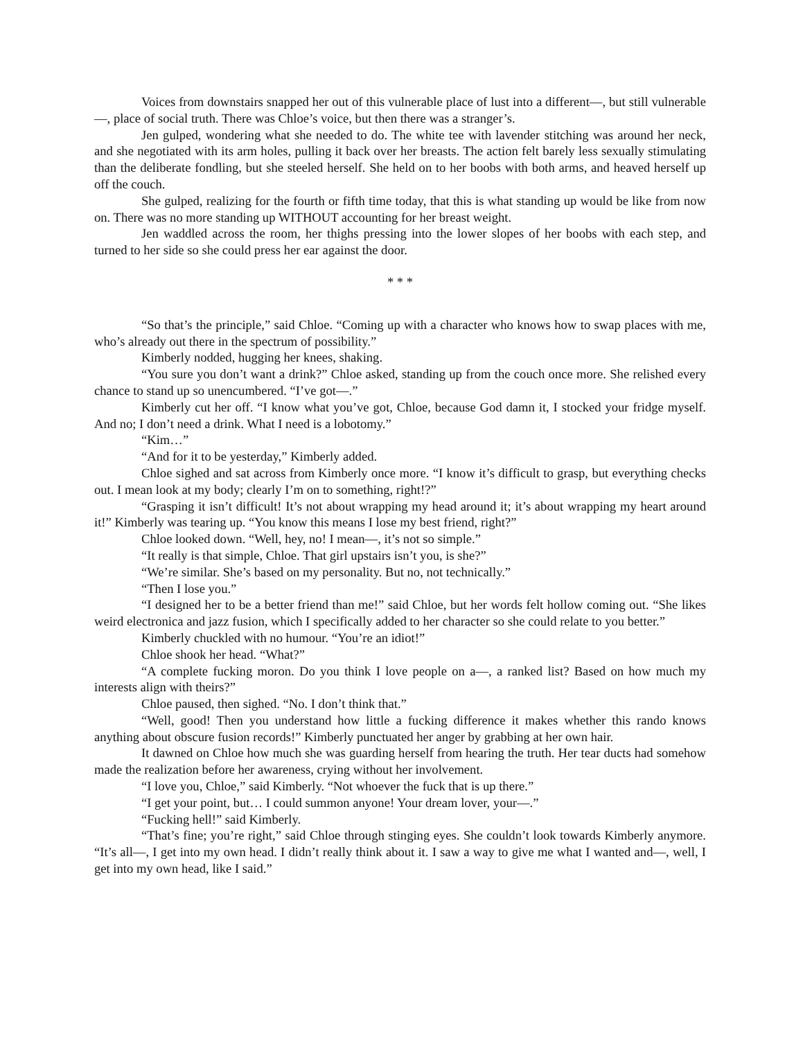Voices from downstairs snapped her out of this vulnerable place of lust into a different—, but still vulnerable—, place of social truth. There was Chloe’s voice, but then there was a stranger’s.
Jen gulped, wondering what she needed to do. The white tee with lavender stitching was around her neck, and she negotiated with its arm holes, pulling it back over her breasts. The action felt barely less sexually stimulating than the deliberate fondling, but she steeled herself. She held on to her boobs with both arms, and heaved herself up off the couch.
She gulped, realizing for the fourth or fifth time today, that this is what standing up would be like from now on. There was no more standing up WITHOUT accounting for her breast weight.
Jen waddled across the room, her thighs pressing into the lower slopes of her boobs with each step, and turned to her side so she could press her ear against the door.
* * *
“So that’s the principle,” said Chloe. “Coming up with a character who knows how to swap places with me, who’s already out there in the spectrum of possibility.”
Kimberly nodded, hugging her knees, shaking.
“You sure you don’t want a drink?” Chloe asked, standing up from the couch once more. She relished every chance to stand up so unencumbered. “I’ve got—.”
Kimberly cut her off. “I know what you’ve got, Chloe, because God damn it, I stocked your fridge myself. And no; I don’t need a drink. What I need is a lobotomy.”
“Kim…”
“And for it to be yesterday,” Kimberly added.
Chloe sighed and sat across from Kimberly once more. “I know it’s difficult to grasp, but everything checks out. I mean look at my body; clearly I’m on to something, right!?”
“Grasping it isn’t difficult! It’s not about wrapping my head around it; it’s about wrapping my heart around it!” Kimberly was tearing up. “You know this means I lose my best friend, right?”
Chloe looked down. “Well, hey, no! I mean—, it’s not so simple.”
“It really is that simple, Chloe. That girl upstairs isn’t you, is she?”
“We’re similar. She’s based on my personality. But no, not technically.”
“Then I lose you.”
“I designed her to be a better friend than me!” said Chloe, but her words felt hollow coming out. “She likes weird electronica and jazz fusion, which I specifically added to her character so she could relate to you better.”
Kimberly chuckled with no humour. “You’re an idiot!”
Chloe shook her head. “What?”
“A complete fucking moron. Do you think I love people on a—, a ranked list? Based on how much my interests align with theirs?”
Chloe paused, then sighed. “No. I don’t think that.”
“Well, good! Then you understand how little a fucking difference it makes whether this rando knows anything about obscure fusion records!” Kimberly punctuated her anger by grabbing at her own hair.
It dawned on Chloe how much she was guarding herself from hearing the truth. Her tear ducts had somehow made the realization before her awareness, crying without her involvement.
“I love you, Chloe,” said Kimberly. “Not whoever the fuck that is up there.”
“I get your point, but… I could summon anyone! Your dream lover, your—.”
“Fucking hell!” said Kimberly.
“That’s fine; you’re right,” said Chloe through stinging eyes. She couldn’t look towards Kimberly anymore. “It’s all—, I get into my own head. I didn’t really think about it. I saw a way to give me what I wanted and—, well, I get into my own head, like I said.”